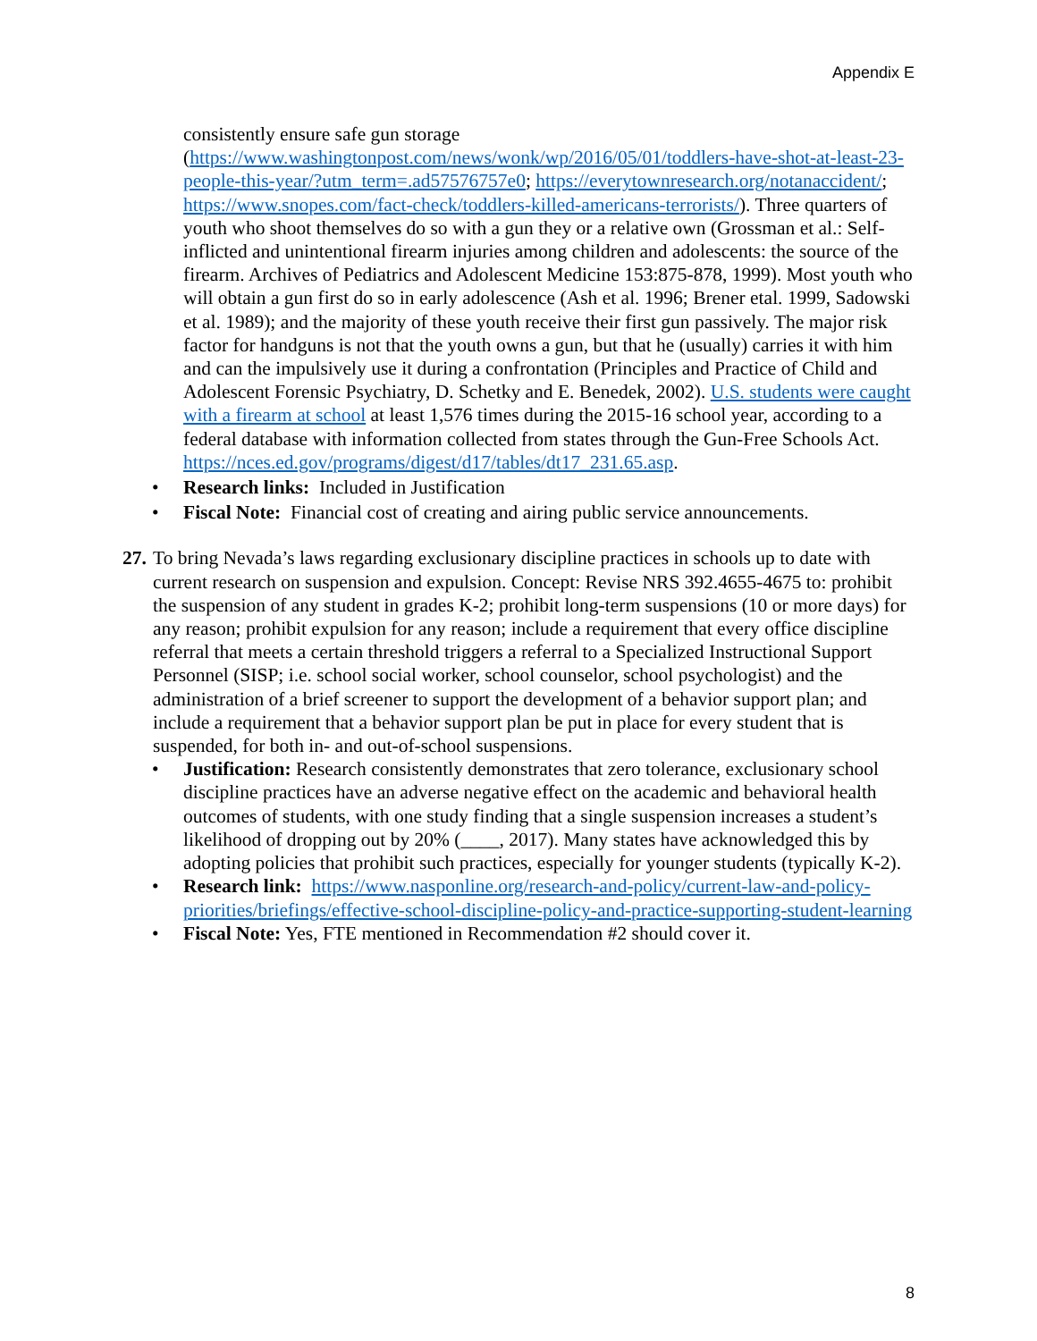Appendix E
consistently ensure safe gun storage (https://www.washingtonpost.com/news/wonk/wp/2016/05/01/toddlers-have-shot-at-least-23-people-this-year/?utm_term=.ad57576757e0; https://everytownresearch.org/notanaccident/; https://www.snopes.com/fact-check/toddlers-killed-americans-terrorists/). Three quarters of youth who shoot themselves do so with a gun they or a relative own (Grossman et al.: Self-inflicted and unintentional firearm injuries among children and adolescents: the source of the firearm. Archives of Pediatrics and Adolescent Medicine 153:875-878, 1999). Most youth who will obtain a gun first do so in early adolescence (Ash et al. 1996; Brener etal. 1999, Sadowski et al. 1989); and the majority of these youth receive their first gun passively. The major risk factor for handguns is not that the youth owns a gun, but that he (usually) carries it with him and can the impulsively use it during a confrontation (Principles and Practice of Child and Adolescent Forensic Psychiatry, D. Schetky and E. Benedek, 2002). U.S. students were caught with a firearm at school at least 1,576 times during the 2015-16 school year, according to a federal database with information collected from states through the Gun-Free Schools Act. https://nces.ed.gov/programs/digest/d17/tables/dt17_231.65.asp.
• Research links: Included in Justification
• Fiscal Note: Financial cost of creating and airing public service announcements.
27. To bring Nevada’s laws regarding exclusionary discipline practices in schools up to date with current research on suspension and expulsion. Concept: Revise NRS 392.4655-4675 to: prohibit the suspension of any student in grades K-2; prohibit long-term suspensions (10 or more days) for any reason; prohibit expulsion for any reason; include a requirement that every office discipline referral that meets a certain threshold triggers a referral to a Specialized Instructional Support Personnel (SISP; i.e. school social worker, school counselor, school psychologist) and the administration of a brief screener to support the development of a behavior support plan; and include a requirement that a behavior support plan be put in place for every student that is suspended, for both in- and out-of-school suspensions.
• Justification: Research consistently demonstrates that zero tolerance, exclusionary school discipline practices have an adverse negative effect on the academic and behavioral health outcomes of students, with one study finding that a single suspension increases a student’s likelihood of dropping out by 20% (____, 2017). Many states have acknowledged this by adopting policies that prohibit such practices, especially for younger students (typically K-2).
• Research link: https://www.nasponline.org/research-and-policy/current-law-and-policy-priorities/briefings/effective-school-discipline-policy-and-practice-supporting-student-learning
• Fiscal Note: Yes, FTE mentioned in Recommendation #2 should cover it.
8